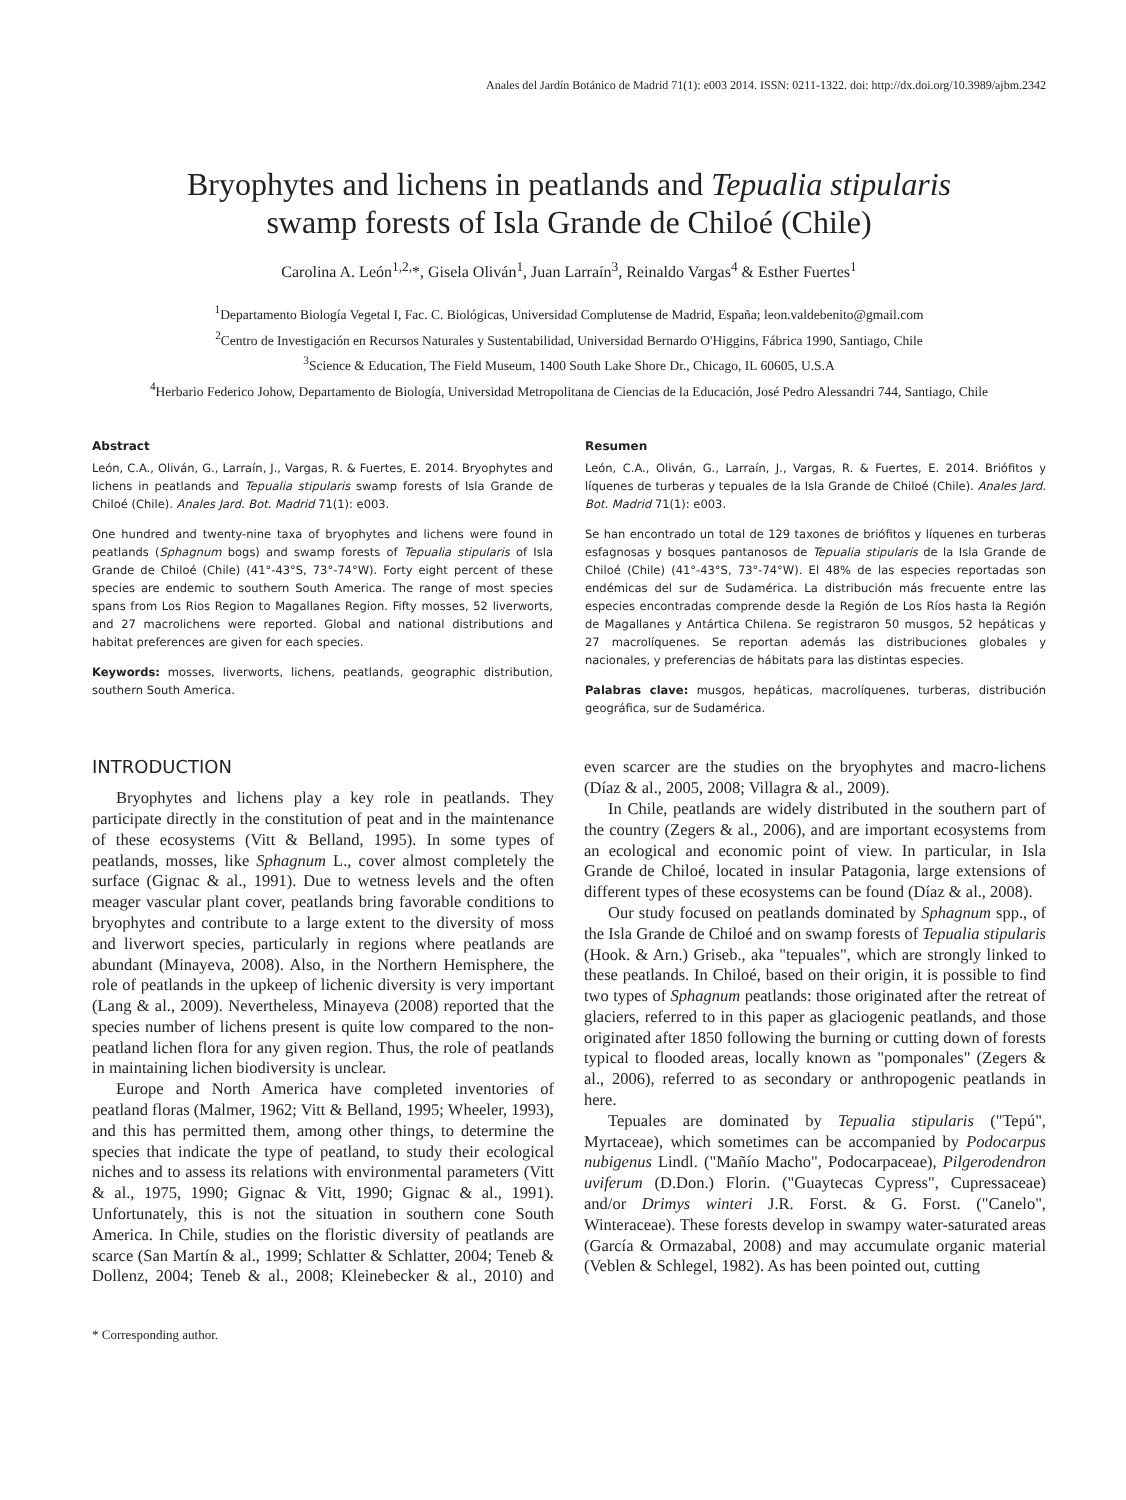Anales del Jardín Botánico de Madrid 71(1): e003 2014. ISSN: 0211-1322. doi: http://dx.doi.org/10.3989/ajbm.2342
Bryophytes and lichens in peatlands and Tepualia stipularis
swamp forests of Isla Grande de Chiloé (Chile)
Carolina A. León<sup>1,2,</sup>*, Gisela Oliván<sup>1</sup>, Juan Larraín<sup>3</sup>, Reinaldo Vargas<sup>4</sup> & Esther Fuertes<sup>1</sup>
<sup>1</sup> Departamento Biología Vegetal I, Fac. C. Biológicas, Universidad Complutense de Madrid, España; leon.valdebenito@gmail.com
<sup>2</sup> Centro de Investigación en Recursos Naturales y Sustentabilidad, Universidad Bernardo O'Higgins, Fábrica 1990, Santiago, Chile
<sup>3</sup> Science & Education, The Field Museum, 1400 South Lake Shore Dr., Chicago, IL 60605, U.S.A
<sup>4</sup> Herbario Federico Johow, Departamento de Biología, Universidad Metropolitana de Ciencias de la Educación, José Pedro Alessandri 744, Santiago, Chile
Abstract
León, C.A., Oliván, G., Larraín, J., Vargas, R. & Fuertes, E. 2014. Bryophytes and lichens in peatlands and Tepualia stipularis swamp forests of Isla Grande de Chiloé (Chile). Anales Jard. Bot. Madrid 71(1): e003.
One hundred and twenty-nine taxa of bryophytes and lichens were found in peatlands (Sphagnum bogs) and swamp forests of Tepualia stipularis of Isla Grande de Chiloé (Chile) (41°-43°S, 73°-74°W). Forty eight percent of these species are endemic to southern South America. The range of most species spans from Los Rios Region to Magallanes Region. Fifty mosses, 52 liverworts, and 27 macrolichens were reported. Global and national distributions and habitat preferences are given for each species.
Keywords: mosses, liverworts, lichens, peatlands, geographic distribution, southern South America.
Resumen
León, C.A., Oliván, G., Larraín, J., Vargas, R. & Fuertes, E. 2014. Briófitos y líquenes de turberas y tepuales de la Isla Grande de Chiloé (Chile). Anales Jard. Bot. Madrid 71(1): e003.
Se han encontrado un total de 129 taxones de briófitos y líquenes en turberas esfagnosas y bosques pantanosos de Tepualia stipularis de la Isla Grande de Chiloé (Chile) (41°-43°S, 73°-74°W). El 48% de las especies reportadas son endémicas del sur de Sudamérica. La distribución más frecuente entre las especies encontradas comprende desde la Región de Los Ríos hasta la Región de Magallanes y Antártica Chilena. Se registraron 50 musgos, 52 hepáticas y 27 macrolíquenes. Se reportan además las distribuciones globales y nacionales, y preferencias de hábitats para las distintas especies.
Palabras clave: musgos, hepáticas, macrolíquenes, turberas, distribución geográfica, sur de Sudamérica.
INTRODUCTION
Bryophytes and lichens play a key role in peatlands. They participate directly in the constitution of peat and in the maintenance of these ecosystems (Vitt & Belland, 1995). In some types of peatlands, mosses, like Sphagnum L., cover almost completely the surface (Gignac & al., 1991). Due to wetness levels and the often meager vascular plant cover, peatlands bring favorable conditions to bryophytes and contribute to a large extent to the diversity of moss and liverwort species, particularly in regions where peatlands are abundant (Minayeva, 2008). Also, in the Northern Hemisphere, the role of peatlands in the upkeep of lichenic diversity is very important (Lang & al., 2009). Nevertheless, Minayeva (2008) reported that the species number of lichens present is quite low compared to the non-peatland lichen flora for any given region. Thus, the role of peatlands in maintaining lichen biodiversity is unclear.
Europe and North America have completed inventories of peatland floras (Malmer, 1962; Vitt & Belland, 1995; Wheeler, 1993), and this has permitted them, among other things, to determine the species that indicate the type of peatland, to study their ecological niches and to assess its relations with environmental parameters (Vitt & al., 1975, 1990; Gignac & Vitt, 1990; Gignac & al., 1991). Unfortunately, this is not the situation in southern cone South America. In Chile, studies on the floristic diversity of peatlands are scarce (San Martín & al., 1999; Schlatter & Schlatter, 2004; Teneb & Dollenz, 2004; Teneb & al., 2008; Kleinebecker & al., 2010) and even scarcer are the studies on the bryophytes and macro-lichens (Díaz & al., 2005, 2008; Villagra & al., 2009).
In Chile, peatlands are widely distributed in the southern part of the country (Zegers & al., 2006), and are important ecosystems from an ecological and economic point of view. In particular, in Isla Grande de Chiloé, located in insular Patagonia, large extensions of different types of these ecosystems can be found (Díaz & al., 2008).
Our study focused on peatlands dominated by Sphagnum spp., of the Isla Grande de Chiloé and on swamp forests of Tepualia stipularis (Hook. & Arn.) Griseb., aka "tepuales", which are strongly linked to these peatlands. In Chiloé, based on their origin, it is possible to find two types of Sphagnum peatlands: those originated after the retreat of glaciers, referred to in this paper as glaciogenic peatlands, and those originated after 1850 following the burning or cutting down of forests typical to flooded areas, locally known as "pomponales" (Zegers & al., 2006), referred to as secondary or anthropogenic peatlands in here.
Tepuales are dominated by Tepualia stipularis ("Tepú", Myrtaceae), which sometimes can be accompanied by Podocarpus nubigenus Lindl. ("Mañío Macho", Podocarpaceae), Pilgerodendron uviferum (D.Don.) Florin. ("Guaytecas Cypress", Cupressaceae) and/or Drimys winteri J.R. Forst. & G. Forst. ("Canelo", Winteraceae). These forests develop in swampy water-saturated areas (García & Ormazabal, 2008) and may accumulate organic material (Veblen & Schlegel, 1982). As has been pointed out, cutting
* Corresponding author.